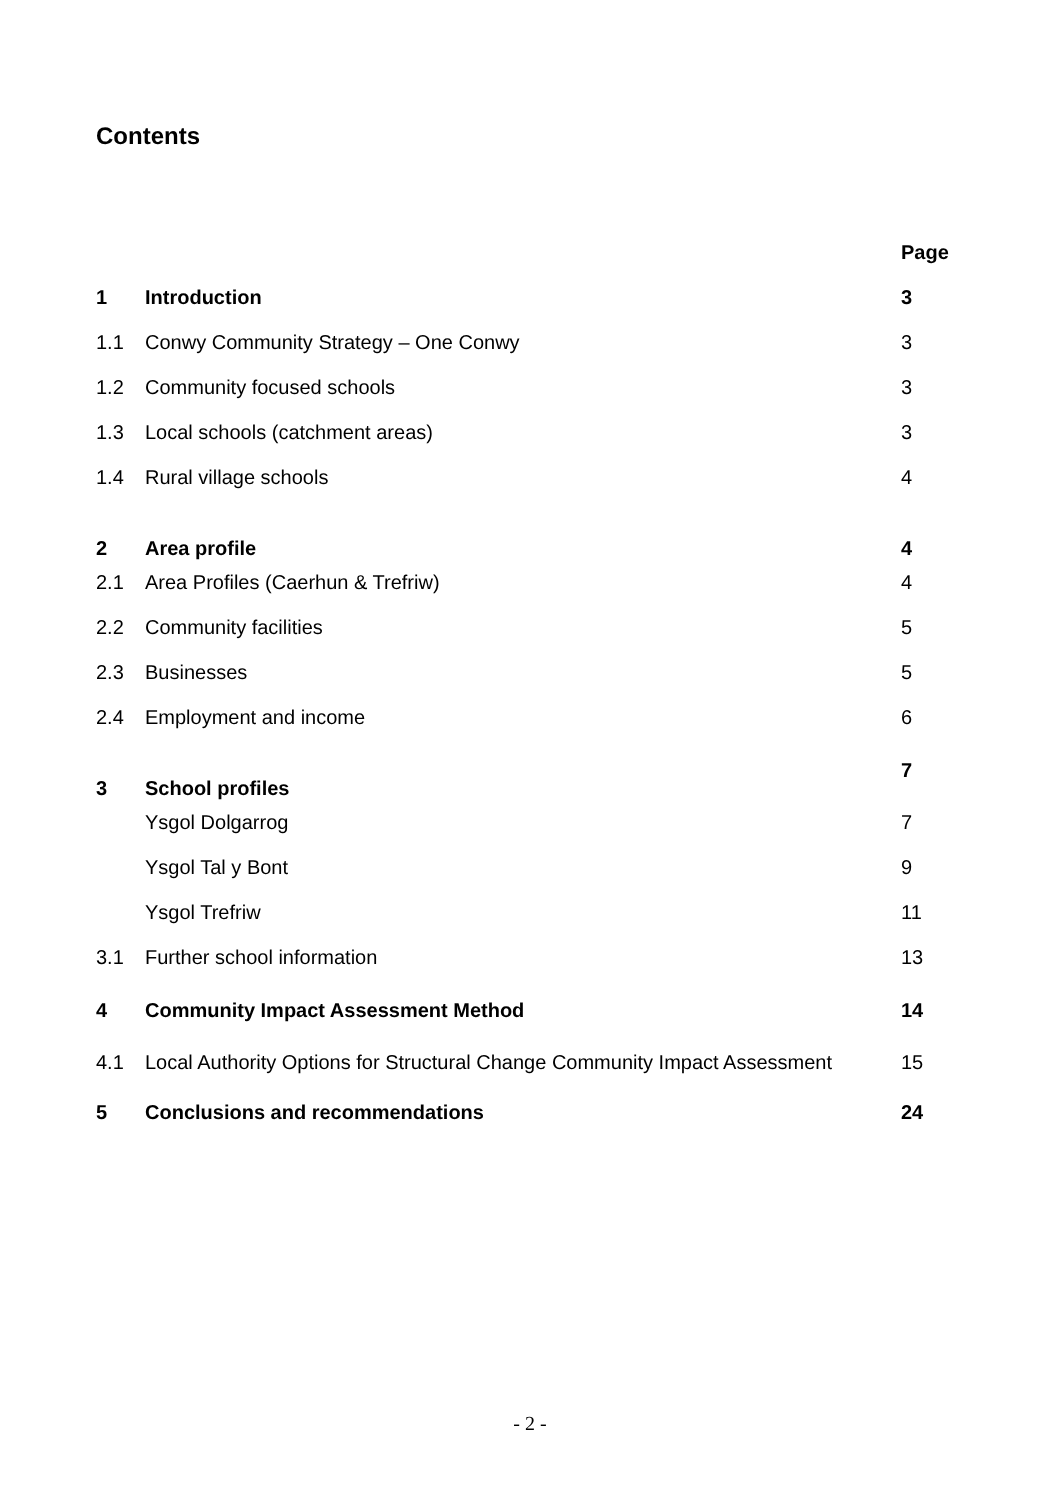Contents
| | | Page |
| 1 | Introduction | 3 |
| 1.1 | Conwy Community Strategy – One Conwy | 3 |
| 1.2 | Community focused schools | 3 |
| 1.3 | Local schools (catchment areas) | 3 |
| 1.4 | Rural village schools | 4 |
| 2 | Area profile | 4 |
| 2.1 | Area Profiles (Caerhun & Trefriw) | 4 |
| 2.2 | Community facilities | 5 |
| 2.3 | Businesses | 5 |
| 2.4 | Employment and income | 6 |
| 3 | School profiles | 7 |
| | Ysgol Dolgarrog | 7 |
| | Ysgol Tal y Bont | 9 |
| | Ysgol Trefriw | 11 |
| 3.1 | Further school information | 13 |
| 4 | Community Impact Assessment Method | 14 |
| 4.1 | Local Authority Options for Structural Change Community Impact Assessment | 15 |
| 5 | Conclusions and recommendations | 24 |
- 2 -